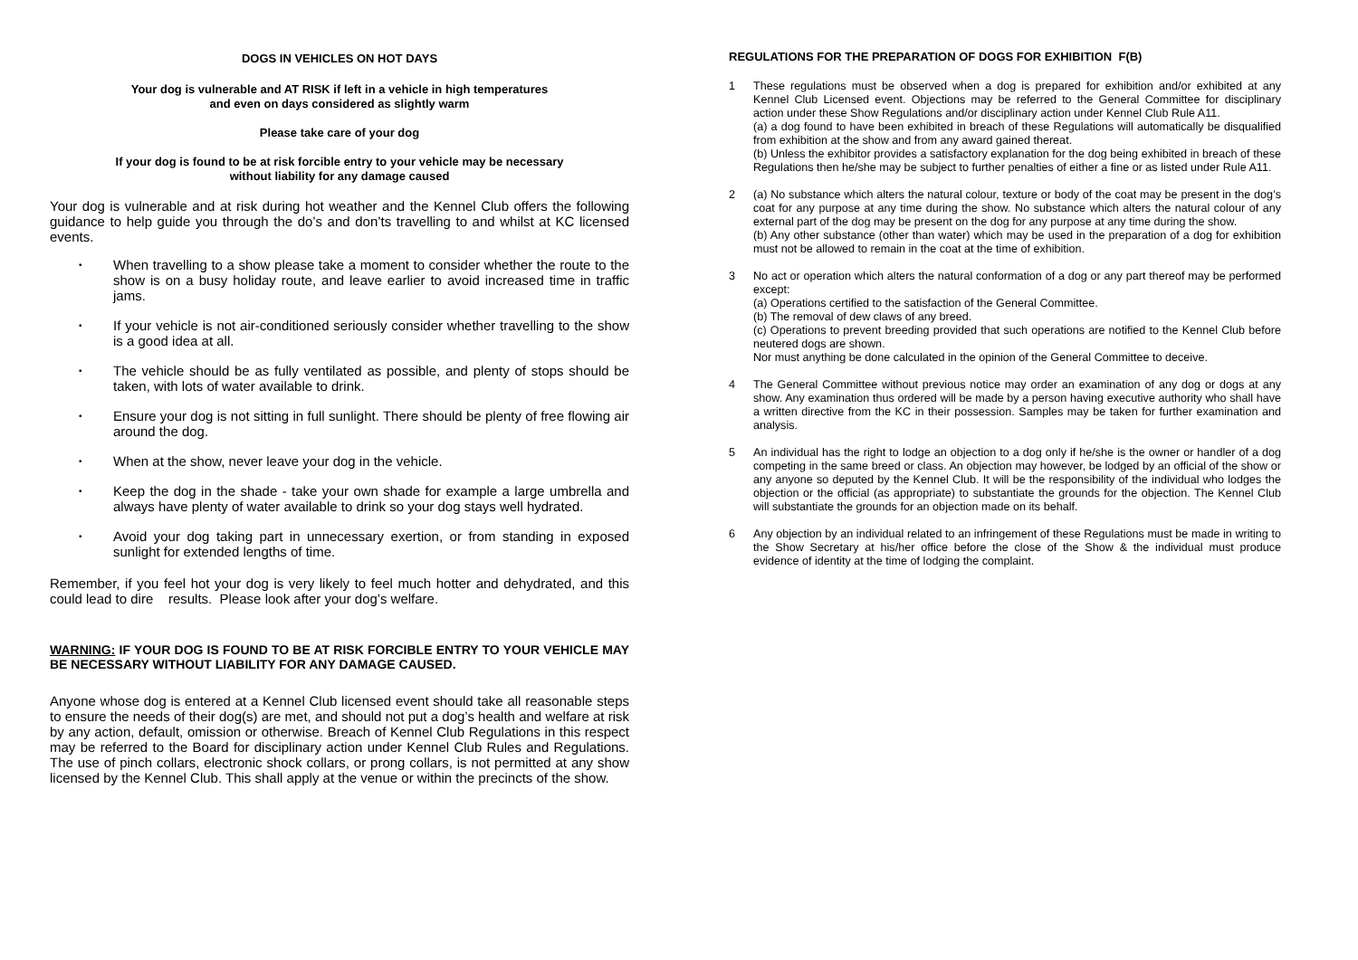DOGS IN VEHICLES ON HOT DAYS
Your dog is vulnerable and AT RISK if left in a vehicle in high temperatures
and even on days considered as slightly warm
Please take care of your dog
If your dog is found to be at risk forcible entry to your vehicle may be necessary
without liability for any damage caused
Your dog is vulnerable and at risk during hot weather and the Kennel Club offers the following guidance to help guide you through the do’s and don’ts travelling to and whilst at KC licensed events.
• When travelling to a show please take a moment to consider whether the route to the show is on a busy holiday route, and leave earlier to avoid increased time in traffic jams.
• If your vehicle is not air-conditioned seriously consider whether travelling to the show is a good idea at all.
• The vehicle should be as fully ventilated as possible, and plenty of stops should be taken, with lots of water available to drink.
• Ensure your dog is not sitting in full sunlight. There should be plenty of free flowing air around the dog.
• When at the show, never leave your dog in the vehicle.
• Keep the dog in the shade - take your own shade for example a large umbrella and always have plenty of water available to drink so your dog stays well hydrated.
• Avoid your dog taking part in unnecessary exertion, or from standing in exposed sunlight for extended lengths of time.
Remember, if you feel hot your dog is very likely to feel much hotter and dehydrated, and this could lead to dire results. Please look after your dog’s welfare.
WARNING: IF YOUR DOG IS FOUND TO BE AT RISK FORCIBLE ENTRY TO YOUR VEHICLE MAY BE NECESSARY WITHOUT LIABILITY FOR ANY DAMAGE CAUSED.
Anyone whose dog is entered at a Kennel Club licensed event should take all reasonable steps to ensure the needs of their dog(s) are met, and should not put a dog’s health and welfare at risk by any action, default, omission or otherwise. Breach of Kennel Club Regulations in this respect may be referred to the Board for disciplinary action under Kennel Club Rules and Regulations. The use of pinch collars, electronic shock collars, or prong collars, is not permitted at any show licensed by the Kennel Club. This shall apply at the venue or within the precincts of the show.
REGULATIONS FOR THE PREPARATION OF DOGS FOR EXHIBITION F(B)
1 These regulations must be observed when a dog is prepared for exhibition and/or exhibited at any Kennel Club Licensed event. Objections may be referred to the General Committee for disciplinary action under these Show Regulations and/or disciplinary action under Kennel Club Rule A11.
(a) a dog found to have been exhibited in breach of these Regulations will automatically be disqualified from exhibition at the show and from any award gained thereat.
(b) Unless the exhibitor provides a satisfactory explanation for the dog being exhibited in breach of these Regulations then he/she may be subject to further penalties of either a fine or as listed under Rule A11.
2 (a) No substance which alters the natural colour, texture or body of the coat may be present in the dog’s coat for any purpose at any time during the show. No substance which alters the natural colour of any external part of the dog may be present on the dog for any purpose at any time during the show.
(b) Any other substance (other than water) which may be used in the preparation of a dog for exhibition must not be allowed to remain in the coat at the time of exhibition.
3 No act or operation which alters the natural conformation of a dog or any part thereof may be performed except:
(a) Operations certified to the satisfaction of the General Committee.
(b) The removal of dew claws of any breed.
(c) Operations to prevent breeding provided that such operations are notified to the Kennel Club before neutered dogs are shown.
Nor must anything be done calculated in the opinion of the General Committee to deceive.
4 The General Committee without previous notice may order an examination of any dog or dogs at any show. Any examination thus ordered will be made by a person having executive authority who shall have a written directive from the KC in their possession. Samples may be taken for further examination and analysis.
5 An individual has the right to lodge an objection to a dog only if he/she is the owner or handler of a dog competing in the same breed or class. An objection may however, be lodged by an official of the show or any anyone so deputed by the Kennel Club. It will be the responsibility of the individual who lodges the objection or the official (as appropriate) to substantiate the grounds for the objection. The Kennel Club will substantiate the grounds for an objection made on its behalf.
6 Any objection by an individual related to an infringement of these Regulations must be made in writing to the Show Secretary at his/her office before the close of the Show & the individual must produce evidence of identity at the time of lodging the complaint.